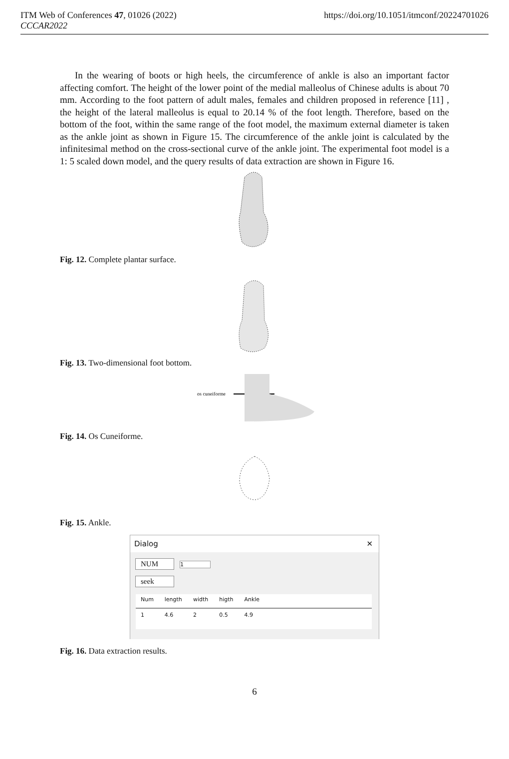ITM Web of Conferences 47, 01026 (2022)
CCCAR2022
https://doi.org/10.1051/itmconf/20224701026
In the wearing of boots or high heels, the circumference of ankle is also an important factor affecting comfort. The height of the lower point of the medial malleolus of Chinese adults is about 70 mm. According to the foot pattern of adult males, females and children proposed in reference [11] , the height of the lateral malleolus is equal to 20.14 % of the foot length. Therefore, based on the bottom of the foot, within the same range of the foot model, the maximum external diameter is taken as the ankle joint as shown in Figure 15. The circumference of the ankle joint is calculated by the infinitesimal method on the cross-sectional curve of the ankle joint. The experimental foot model is a 1: 5 scaled down model, and the query results of data extraction are shown in Figure 16.
Fig. 12. Complete plantar surface.
Fig. 13. Two-dimensional foot bottom.
os cuneiforme
Fig. 14. Os Cuneiforme.
Fig. 15. Ankle.
Dialog ✕
NUM 1
seek
| Num | length | width | higth | Ankle | |
| --- | --- | --- | --- | --- | --- |
| 1 | 4.6 | 2 | 0.5 | 4.9 | |
Fig. 16. Data extraction results.
6